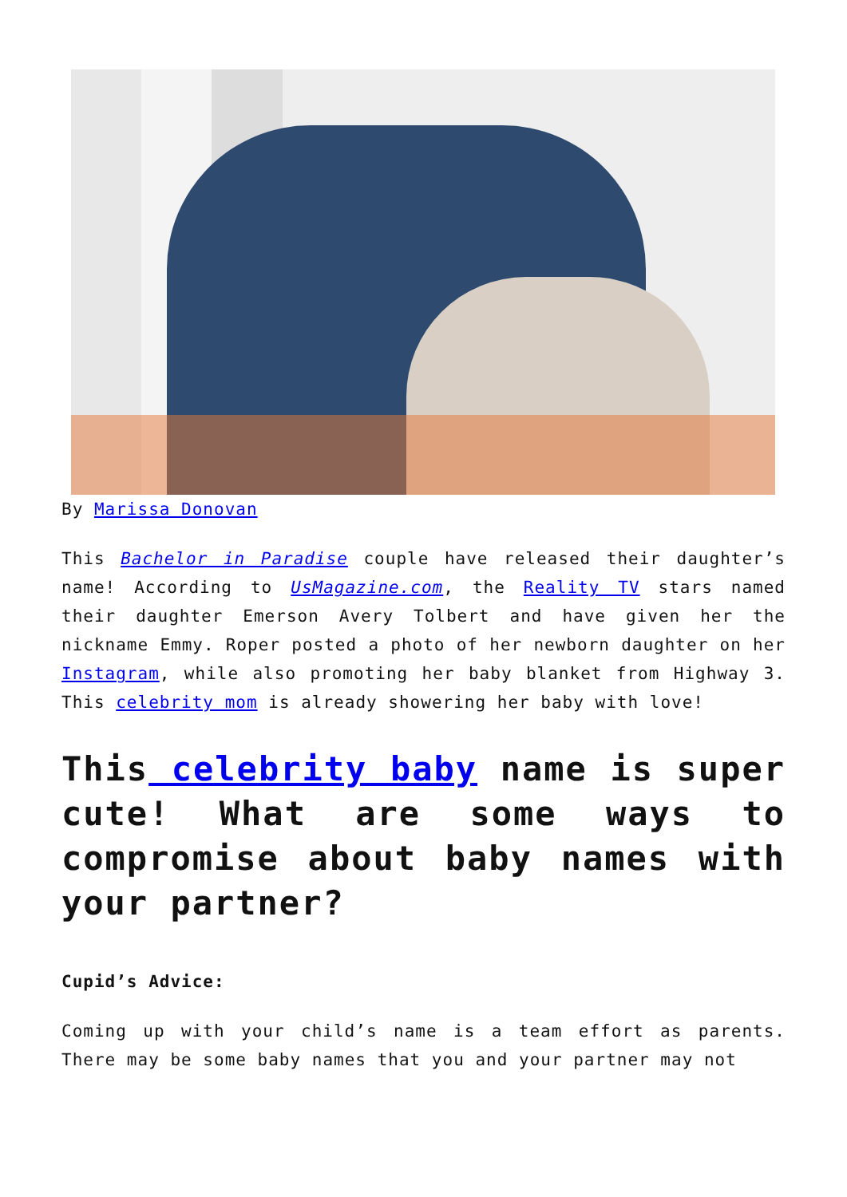By Marissa Donovan
This Bachelor in Paradise couple have released their daughter’s name! According to UsMagazine.com, the Reality TV stars named their daughter Emerson Avery Tolbert and have given her the nickname Emmy. Roper posted a photo of her newborn daughter on her Instagram, while also promoting her baby blanket from Highway 3. This celebrity mom is already showering her baby with love!
This celebrity baby name is super cute! What are some ways to compromise about baby names with your partner?
Cupid’s Advice:
Coming up with your child’s name is a team effort as parents. There may be some baby names that you and your partner may not